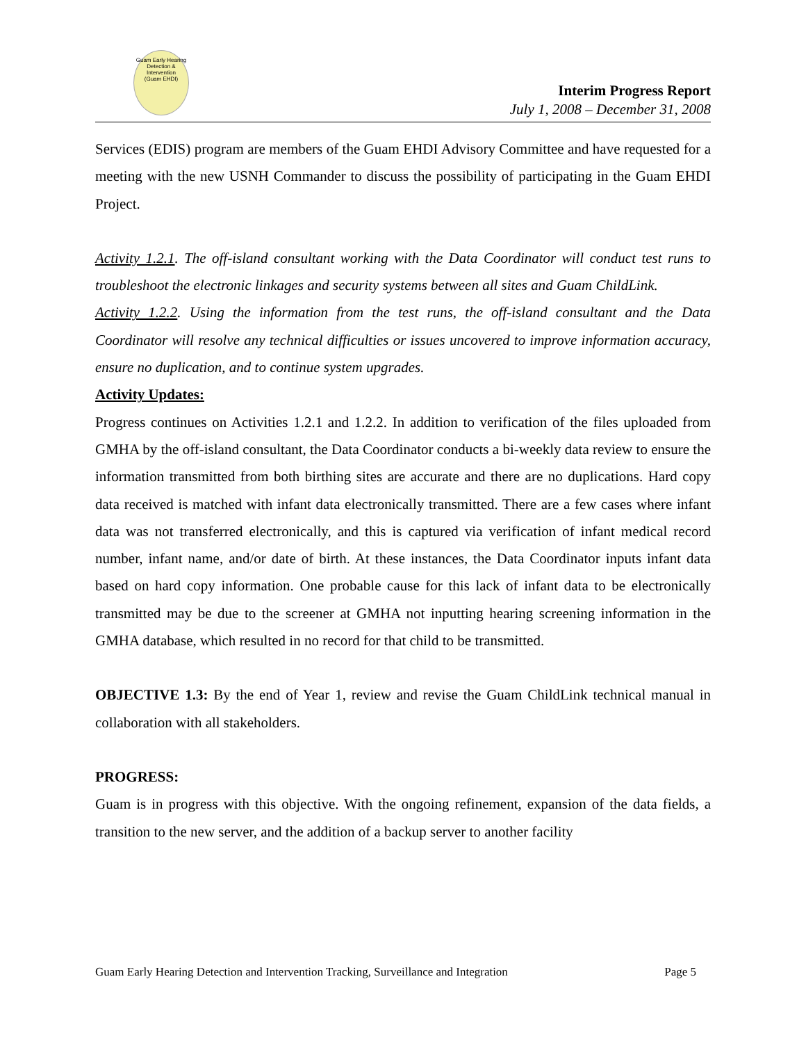Guam Early Hearing Detection & Intervention
(Guam EHDI)
Interim Progress Report
July 1, 2008 – December 31, 2008
Services (EDIS) program are members of the Guam EHDI Advisory Committee and have requested for a meeting with the new USNH Commander to discuss the possibility of participating in the Guam EHDI Project.
Activity 1.2.1. The off-island consultant working with the Data Coordinator will conduct test runs to troubleshoot the electronic linkages and security systems between all sites and Guam ChildLink.
Activity 1.2.2. Using the information from the test runs, the off-island consultant and the Data Coordinator will resolve any technical difficulties or issues uncovered to improve information accuracy, ensure no duplication, and to continue system upgrades.
Activity Updates:
Progress continues on Activities 1.2.1 and 1.2.2. In addition to verification of the files uploaded from GMHA by the off-island consultant, the Data Coordinator conducts a bi-weekly data review to ensure the information transmitted from both birthing sites are accurate and there are no duplications. Hard copy data received is matched with infant data electronically transmitted. There are a few cases where infant data was not transferred electronically, and this is captured via verification of infant medical record number, infant name, and/or date of birth. At these instances, the Data Coordinator inputs infant data based on hard copy information. One probable cause for this lack of infant data to be electronically transmitted may be due to the screener at GMHA not inputting hearing screening information in the GMHA database, which resulted in no record for that child to be transmitted.
OBJECTIVE 1.3: By the end of Year 1, review and revise the Guam ChildLink technical manual in collaboration with all stakeholders.
PROGRESS:
Guam is in progress with this objective. With the ongoing refinement, expansion of the data fields, a transition to the new server, and the addition of a backup server to another facility
Guam Early Hearing Detection and Intervention Tracking, Surveillance and Integration Page 5